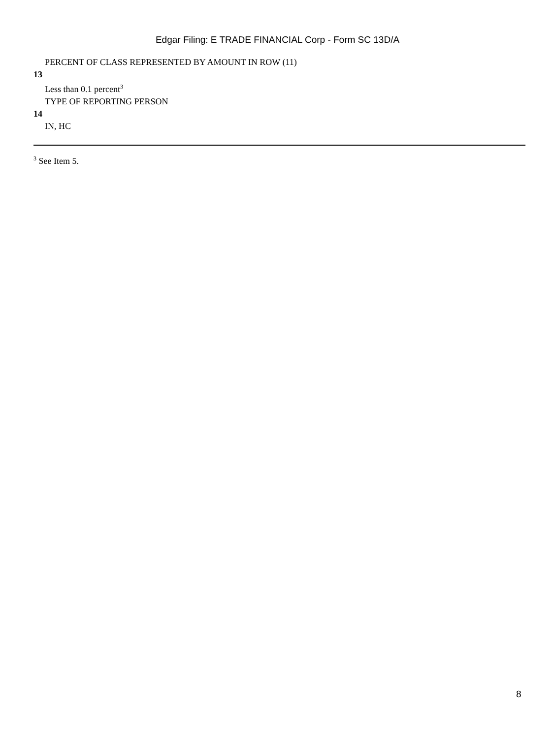Edgar Filing: E TRADE FINANCIAL Corp - Form SC 13D/A
PERCENT OF CLASS REPRESENTED BY AMOUNT IN ROW (11)
13
Less than 0.1 percent<sup>3</sup>
TYPE OF REPORTING PERSON
14
IN, HC
<sup>3</sup> See Item 5.
8